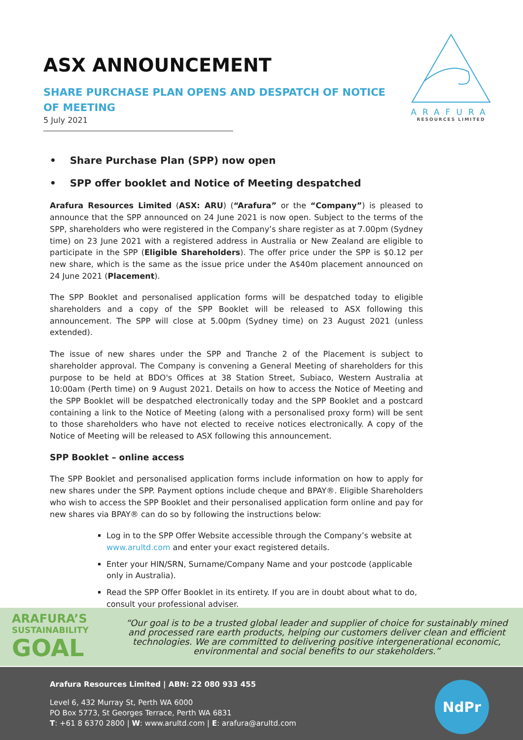ARAFURA
RESOURCES LIMITED
ASX ANNOUNCEMENT
SHARE PURCHASE PLAN OPENS AND DESPATCH OF NOTICE OF MEETING
5 July 2021
• Share Purchase Plan (SPP) now open
• SPP offer booklet and Notice of Meeting despatched
Arafura Resources Limited (ASX: ARU) (“Arafura” or the “Company”) is pleased to announce that the SPP announced on 24 June 2021 is now open. Subject to the terms of the SPP, shareholders who were registered in the Company’s share register as at 7.00pm (Sydney time) on 23 June 2021 with a registered address in Australia or New Zealand are eligible to participate in the SPP (Eligible Shareholders). The offer price under the SPP is $0.12 per new share, which is the same as the issue price under the A$40m placement announced on 24 June 2021 (Placement).
The SPP Booklet and personalised application forms will be despatched today to eligible shareholders and a copy of the SPP Booklet will be released to ASX following this announcement. The SPP will close at 5.00pm (Sydney time) on 23 August 2021 (unless extended).
The issue of new shares under the SPP and Tranche 2 of the Placement is subject to shareholder approval. The Company is convening a General Meeting of shareholders for this purpose to be held at BDO's Offices at 38 Station Street, Subiaco, Western Australia at 10:00am (Perth time) on 9 August 2021. Details on how to access the Notice of Meeting and the SPP Booklet will be despatched electronically today and the SPP Booklet and a postcard containing a link to the Notice of Meeting (along with a personalised proxy form) will be sent to those shareholders who have not elected to receive notices electronically. A copy of the Notice of Meeting will be released to ASX following this announcement.
SPP Booklet – online access
The SPP Booklet and personalised application forms include information on how to apply for new shares under the SPP. Payment options include cheque and BPAY®. Eligible Shareholders who wish to access the SPP Booklet and their personalised application form online and pay for new shares via BPAY® can do so by following the instructions below:
Log in to the SPP Offer Website accessible through the Company’s website at www.arultd.com and enter your exact registered details.
Enter your HIN/SRN, Surname/Company Name and your postcode (applicable only in Australia).
Read the SPP Offer Booklet in its entirety. If you are in doubt about what to do, consult your professional adviser.
ARAFURA’S
SUSTAINABILITY
GOAL
“Our goal is to be a trusted global leader and supplier of choice for sustainably mined and processed rare earth products, helping our customers deliver clean and efficient technologies. We are committed to delivering positive intergenerational economic, environmental and social benefits to our stakeholders.”
Arafura Resources Limited | ABN: 22 080 933 455
Level 6, 432 Murray St, Perth WA 6000
PO Box 5773, St Georges Terrace, Perth WA 6831
T: +61 8 6370 2800 | W: www.arultd.com | E: arafura@arultd.com
NdPr